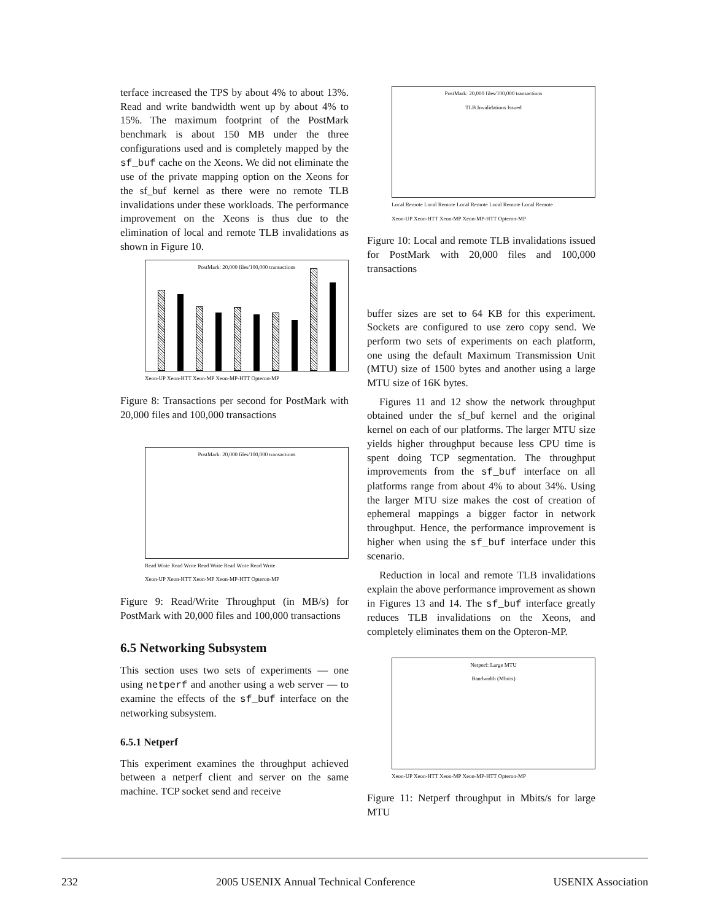terface increased the TPS by about 4% to about 13%. Read and write bandwidth went up by about 4% to 15%. The maximum footprint of the PostMark benchmark is about 150 MB under the three configurations used and is completely mapped by the sf_buf cache on the Xeons. We did not eliminate the use of the private mapping option on the Xeons for the sf_buf kernel as there were no remote TLB invalidations under these workloads. The performance improvement on the Xeons is thus due to the elimination of local and remote TLB invalidations as shown in Figure 10.
PostMark: 20,000 files/100,000 transactions
Xeon-UP Xeon-HTT Xeon-MP Xeon-MP-HTT Opteron-MP
Figure 8: Transactions per second for PostMark with 20,000 files and 100,000 transactions
PostMark: 20,000 files/100,000 transactions
Read Write Read Write Read Write Read Write Read Write
Xeon-UP Xeon-HTT Xeon-MP Xeon-MP-HTT Opteron-MP
Figure 9: Read/Write Throughput (in MB/s) for PostMark with 20,000 files and 100,000 transactions
6.5 Networking Subsystem
This section uses two sets of experiments — one using netperf and another using a web server — to examine the effects of the sf_buf interface on the networking subsystem.
6.5.1 Netperf
This experiment examines the throughput achieved between a netperf client and server on the same machine. TCP socket send and receive
PostMark: 20,000 files/100,000 transactions
TLB Invalidations Issued
Local Remote Local Remote Local Remote Local Remote Local Remote
Xeon-UP Xeon-HTT Xeon-MP Xeon-MP-HTT Opteron-MP
Figure 10: Local and remote TLB invalidations issued for PostMark with 20,000 files and 100,000 transactions
buffer sizes are set to 64 KB for this experiment. Sockets are configured to use zero copy send. We perform two sets of experiments on each platform, one using the default Maximum Transmission Unit (MTU) size of 1500 bytes and another using a large MTU size of 16K bytes.
Figures 11 and 12 show the network throughput obtained under the sf_buf kernel and the original kernel on each of our platforms. The larger MTU size yields higher throughput because less CPU time is spent doing TCP segmentation. The throughput improvements from the sf_buf interface on all platforms range from about 4% to about 34%. Using the larger MTU size makes the cost of creation of ephemeral mappings a bigger factor in network throughput. Hence, the performance improvement is higher when using the sf_buf interface under this scenario.
Reduction in local and remote TLB invalidations explain the above performance improvement as shown in Figures 13 and 14. The sf_buf interface greatly reduces TLB invalidations on the Xeons, and completely eliminates them on the Opteron-MP.
Netperf: Large MTU
Bandwidth (Mbit/s)
Xeon-UP Xeon-HTT Xeon-MP Xeon-MP-HTT Opteron-MP
Figure 11: Netperf throughput in Mbits/s for large MTU
232 2005 USENIX Annual Technical Conference USENIX Association